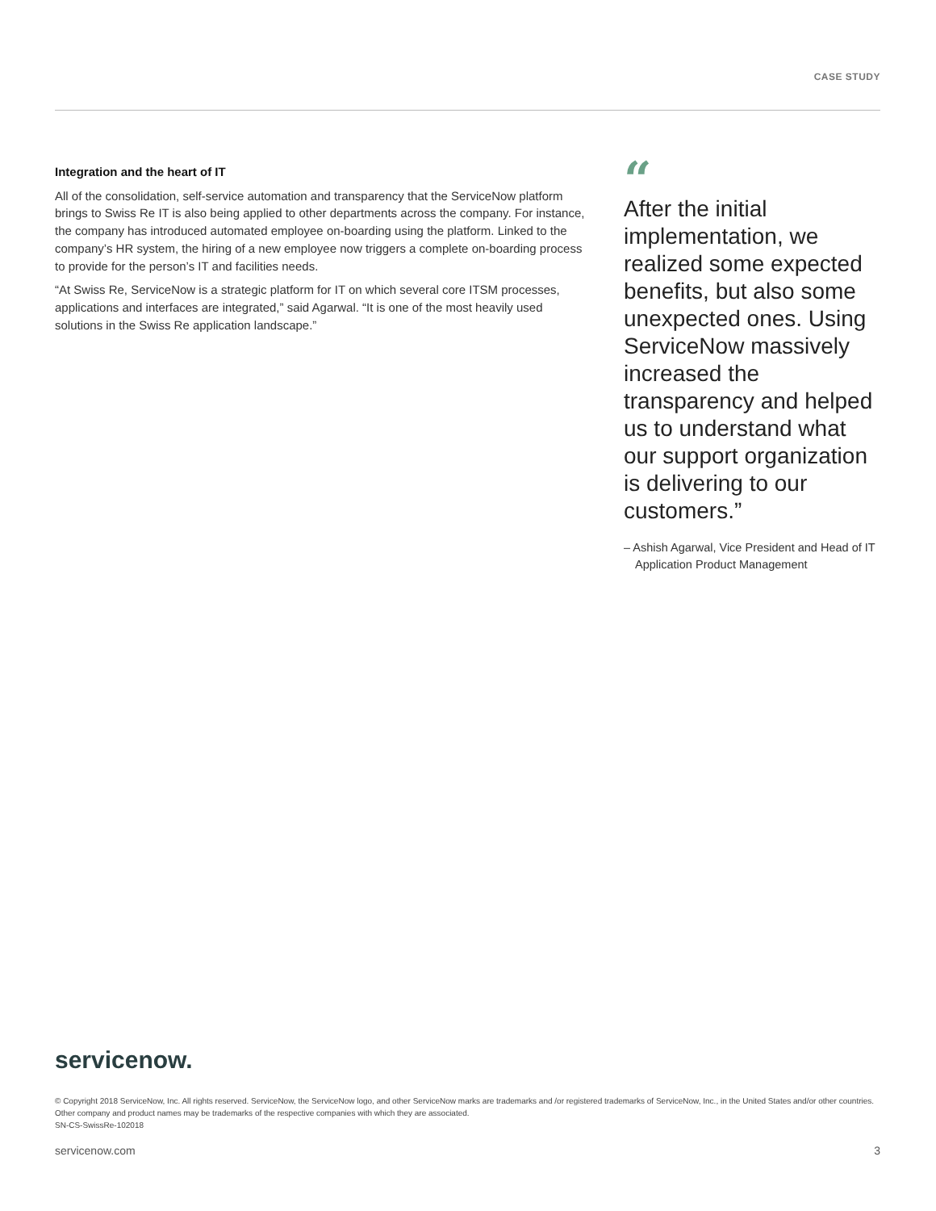CASE STUDY
Integration and the heart of IT
All of the consolidation, self-service automation and transparency that the ServiceNow platform brings to Swiss Re IT is also being applied to other departments across the company. For instance, the company has introduced automated employee on-boarding using the platform. Linked to the company’s HR system, the hiring of a new employee now triggers a complete on-boarding process to provide for the person’s IT and facilities needs.
“At Swiss Re, ServiceNow is a strategic platform for IT on which several core ITSM processes, applications and interfaces are integrated,” said Agarwal. “It is one of the most heavily used solutions in the Swiss Re application landscape.”
“
After the initial implementation, we realized some expected benefits, but also some unexpected ones. Using ServiceNow massively increased the transparency and helped us to understand what our support organization is delivering to our customers.”
– Ashish Agarwal, Vice President and Head of IT Application Product Management
servicenow.
© Copyright 2018 ServiceNow, Inc. All rights reserved. ServiceNow, the ServiceNow logo, and other ServiceNow marks are trademarks and /or registered trademarks of ServiceNow, Inc., in the United States and/or other countries. Other company and product names may be trademarks of the respective companies with which they are associated.
SN-CS-SwissRe-102018
servicenow.com 3